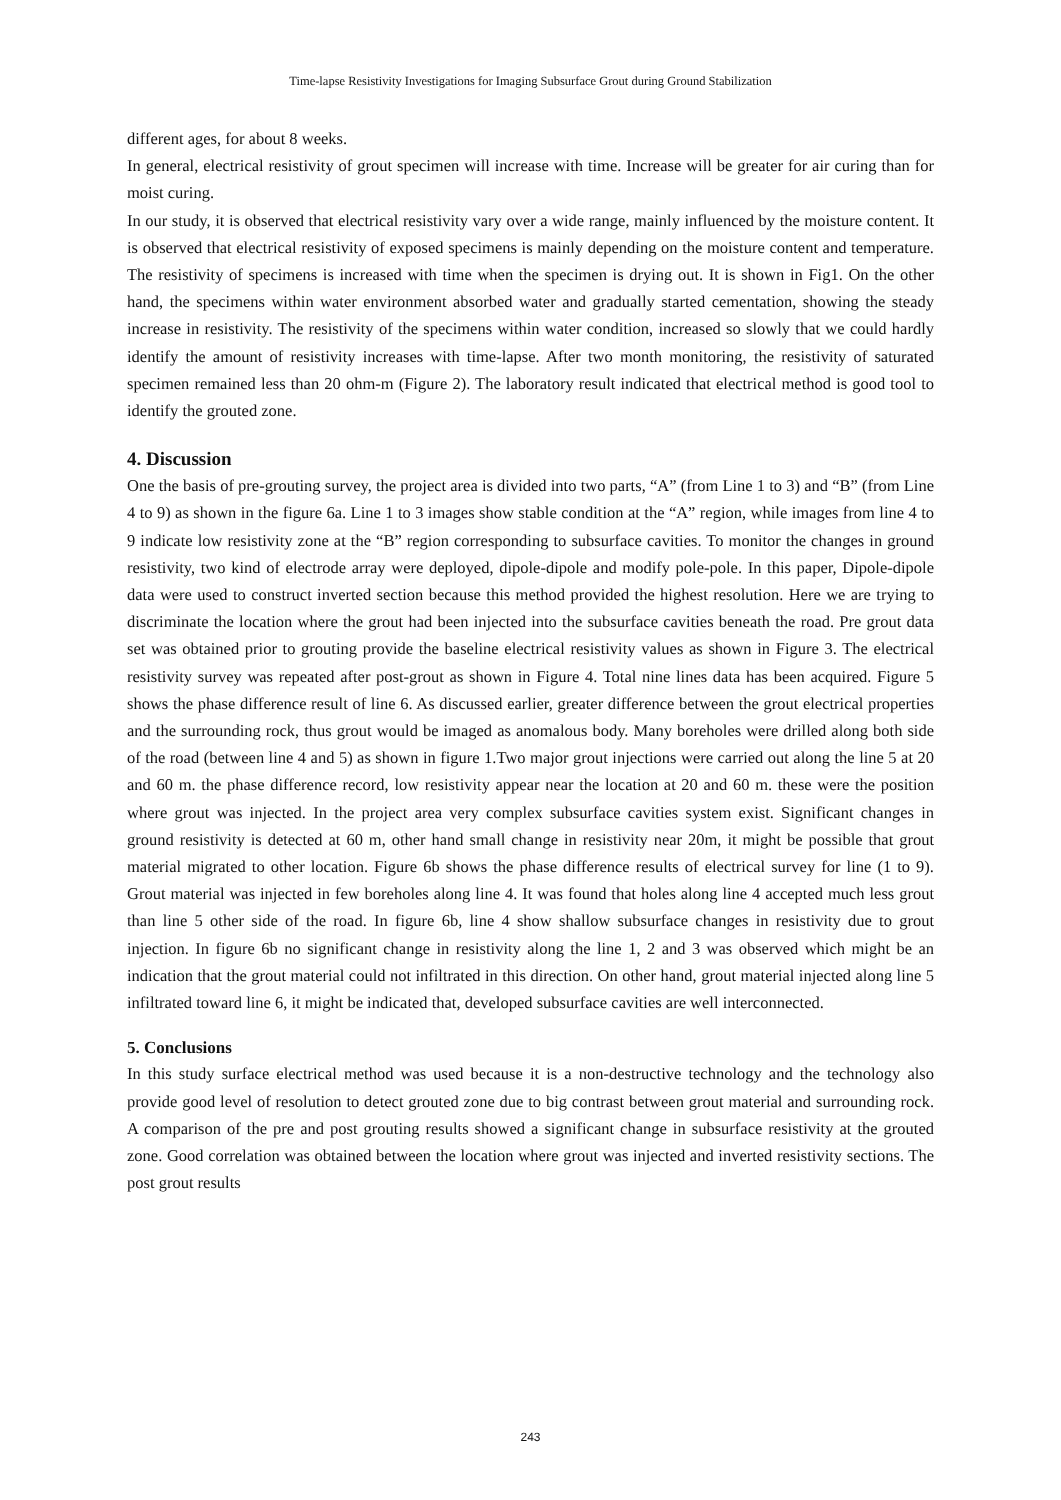Time-lapse Resistivity Investigations for Imaging Subsurface Grout during Ground Stabilization
different ages, for about 8 weeks.
In general, electrical resistivity of grout specimen will increase with time. Increase will be greater for air curing than for moist curing.
In our study, it is observed that electrical resistivity vary over a wide range, mainly influenced by the moisture content. It is observed that electrical resistivity of exposed specimens is mainly depending on the moisture content and temperature. The resistivity of specimens is increased with time when the specimen is drying out. It is shown in Fig1. On the other hand, the specimens within water environment absorbed water and gradually started cementation, showing the steady increase in resistivity. The resistivity of the specimens within water condition, increased so slowly that we could hardly identify the amount of resistivity increases with time-lapse. After two month monitoring, the resistivity of saturated specimen remained less than 20 ohm-m (Figure 2). The laboratory result indicated that electrical method is good tool to identify the grouted zone.
4. Discussion
One the basis of pre-grouting survey, the project area is divided into two parts, “A” (from Line 1 to 3) and “B” (from Line 4 to 9) as shown in the figure 6a. Line 1 to 3 images show stable condition at the “A” region, while images from line 4 to 9 indicate low resistivity zone at the “B” region corresponding to subsurface cavities. To monitor the changes in ground resistivity, two kind of electrode array were deployed, dipole-dipole and modify pole-pole. In this paper, Dipole-dipole data were used to construct inverted section because this method provided the highest resolution. Here we are trying to discriminate the location where the grout had been injected into the subsurface cavities beneath the road. Pre grout data set was obtained prior to grouting provide the baseline electrical resistivity values as shown in Figure 3. The electrical resistivity survey was repeated after post-grout as shown in Figure 4. Total nine lines data has been acquired. Figure 5 shows the phase difference result of line 6. As discussed earlier, greater difference between the grout electrical properties and the surrounding rock, thus grout would be imaged as anomalous body. Many boreholes were drilled along both side of the road (between line 4 and 5) as shown in figure 1.Two major grout injections were carried out along the line 5 at 20 and 60 m. the phase difference record, low resistivity appear near the location at 20 and 60 m. these were the position where grout was injected. In the project area very complex subsurface cavities system exist. Significant changes in ground resistivity is detected at 60 m, other hand small change in resistivity near 20m, it might be possible that grout material migrated to other location. Figure 6b shows the phase difference results of electrical survey for line (1 to 9). Grout material was injected in few boreholes along line 4. It was found that holes along line 4 accepted much less grout than line 5 other side of the road. In figure 6b, line 4 show shallow subsurface changes in resistivity due to grout injection. In figure 6b no significant change in resistivity along the line 1, 2 and 3 was observed which might be an indication that the grout material could not infiltrated in this direction. On other hand, grout material injected along line 5 infiltrated toward line 6, it might be indicated that, developed subsurface cavities are well interconnected.
5. Conclusions
In this study surface electrical method was used because it is a non-destructive technology and the technology also provide good level of resolution to detect grouted zone due to big contrast between grout material and surrounding rock. A comparison of the pre and post grouting results showed a significant change in subsurface resistivity at the grouted zone. Good correlation was obtained between the location where grout was injected and inverted resistivity sections. The post grout results
243